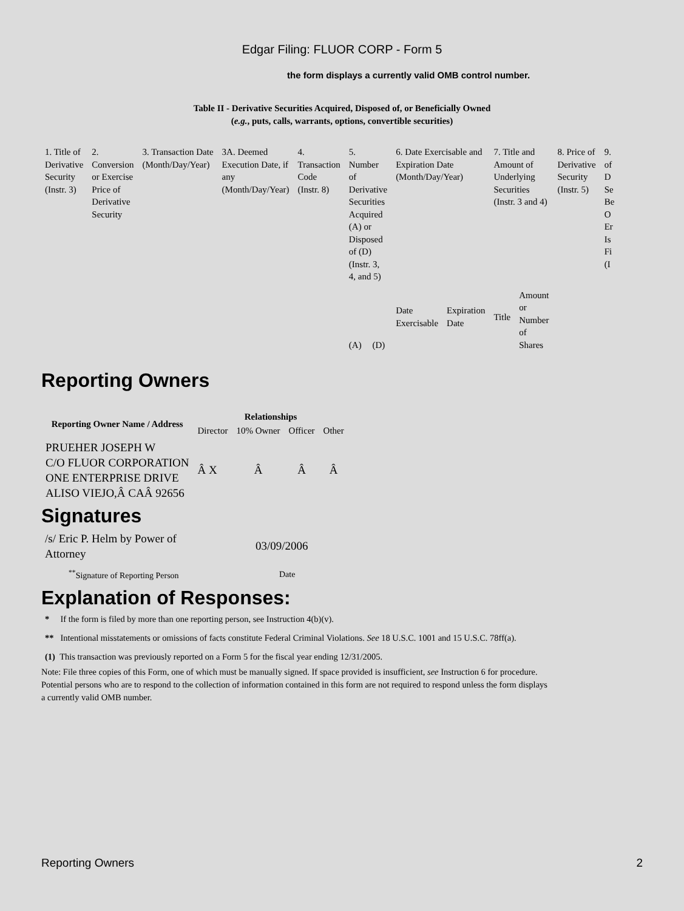Edgar Filing: FLUOR CORP - Form 5
the form displays a currently valid OMB control number.
Table II - Derivative Securities Acquired, Disposed of, or Beneficially Owned
(e.g., puts, calls, warrants, options, convertible securities)
| 1. Title of Derivative Security (Instr. 3) | 2. Conversion or Exercise Price of Derivative Security | 3. Transaction Date (Month/Day/Year) | 3A. Deemed Execution Date, if any (Month/Day/Year) | 4. Transaction Code (Instr. 8) | 5. Number of Derivative Securities Acquired (A) or Disposed of (D) (Instr. 3, 4, and 5) | | 6. Date Exercisable and Expiration Date (Month/Day/Year) | | 7. Title and Amount of Underlying Securities (Instr. 3 and 4) | | 8. Price of Derivative Security (Instr. 5) | 9. of D Se Be O Er Is Fi (I |
| | | | | | (A) | (D) | Date Exercisable | Expiration Date | Title | Amount or Number of Shares | | |
Reporting Owners
| Reporting Owner Name / Address | Relationships | | | |
| --- | --- | --- | --- | --- |
| | Director | 10% Owner | Officer | Other |
| PRUEHER JOSEPH W C/O FLUOR CORPORATION ONE ENTERPRISE DRIVE ALISO VIEJO,Â CAÂ 92656 | Â X | Â | Â | Â |
Signatures
| /s/ Eric P. Helm by Power of Attorney | 03/09/2006 |
| <sup>**</sup> Signature of Reporting Person | Date |
Explanation of Responses:
* If the form is filed by more than one reporting person, see Instruction 4(b)(v).
** Intentional misstatements or omissions of facts constitute Federal Criminal Violations. See 18 U.S.C. 1001 and 15 U.S.C. 78ff(a).
(1) This transaction was previously reported on a Form 5 for the fiscal year ending 12/31/2005.
Note: File three copies of this Form, one of which must be manually signed. If space provided is insufficient, see Instruction 6 for procedure.
Potential persons who are to respond to the collection of information contained in this form are not required to respond unless the form displays
a currently valid OMB number.
Reporting Owners 2